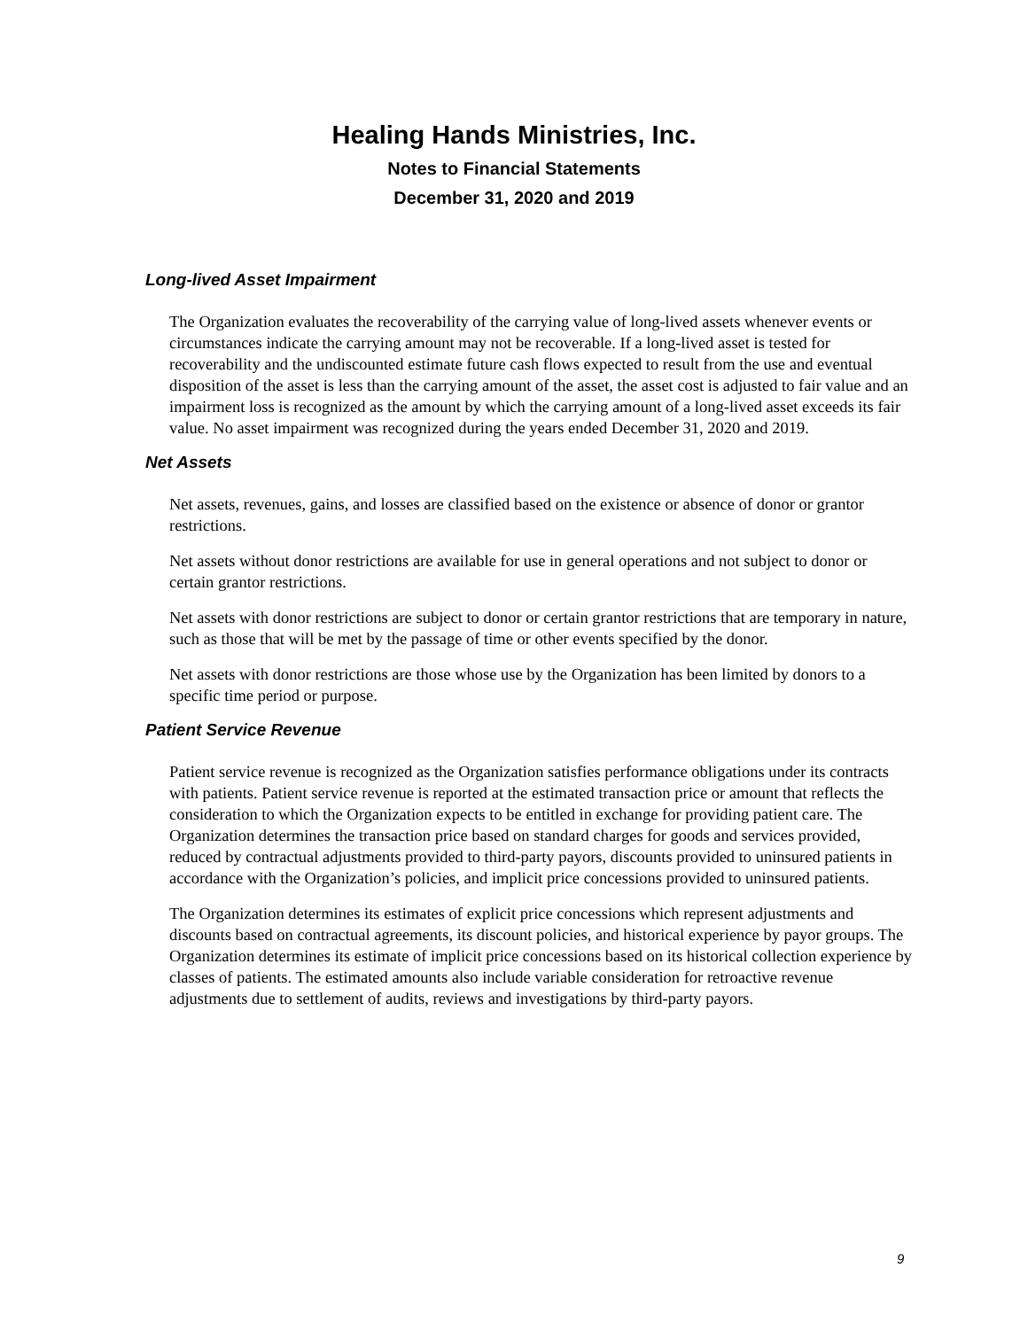Healing Hands Ministries, Inc.
Notes to Financial Statements
December 31, 2020 and 2019
Long-lived Asset Impairment
The Organization evaluates the recoverability of the carrying value of long-lived assets whenever events or circumstances indicate the carrying amount may not be recoverable. If a long-lived asset is tested for recoverability and the undiscounted estimate future cash flows expected to result from the use and eventual disposition of the asset is less than the carrying amount of the asset, the asset cost is adjusted to fair value and an impairment loss is recognized as the amount by which the carrying amount of a long-lived asset exceeds its fair value. No asset impairment was recognized during the years ended December 31, 2020 and 2019.
Net Assets
Net assets, revenues, gains, and losses are classified based on the existence or absence of donor or grantor restrictions.
Net assets without donor restrictions are available for use in general operations and not subject to donor or certain grantor restrictions.
Net assets with donor restrictions are subject to donor or certain grantor restrictions that are temporary in nature, such as those that will be met by the passage of time or other events specified by the donor.
Net assets with donor restrictions are those whose use by the Organization has been limited by donors to a specific time period or purpose.
Patient Service Revenue
Patient service revenue is recognized as the Organization satisfies performance obligations under its contracts with patients. Patient service revenue is reported at the estimated transaction price or amount that reflects the consideration to which the Organization expects to be entitled in exchange for providing patient care. The Organization determines the transaction price based on standard charges for goods and services provided, reduced by contractual adjustments provided to third-party payors, discounts provided to uninsured patients in accordance with the Organization’s policies, and implicit price concessions provided to uninsured patients.
The Organization determines its estimates of explicit price concessions which represent adjustments and discounts based on contractual agreements, its discount policies, and historical experience by payor groups. The Organization determines its estimate of implicit price concessions based on its historical collection experience by classes of patients. The estimated amounts also include variable consideration for retroactive revenue adjustments due to settlement of audits, reviews and investigations by third-party payors.
9